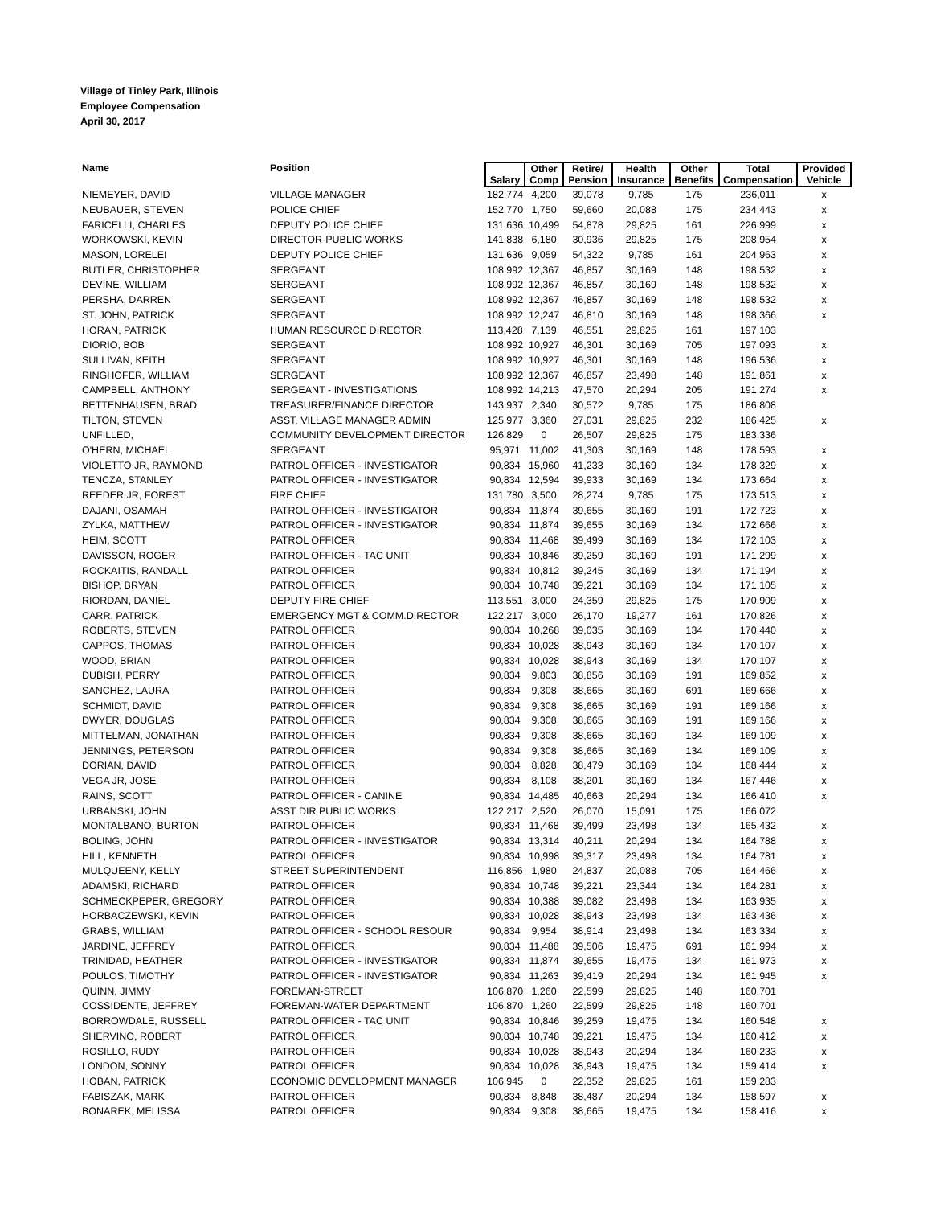Village of Tinley Park, Illinois
Employee Compensation
April 30, 2017
| Name | Position | Salary | Other Comp | Retire/ Pension | Health Insurance | Other Benefits | Total Compensation | Provided Vehicle |
| --- | --- | --- | --- | --- | --- | --- | --- | --- |
| NIEMEYER, DAVID | VILLAGE MANAGER | 182,774 | 4,200 | 39,078 | 9,785 | 175 | 236,011 | x |
| NEUBAUER, STEVEN | POLICE CHIEF | 152,770 | 1,750 | 59,660 | 20,088 | 175 | 234,443 | x |
| FARICELLI, CHARLES | DEPUTY POLICE CHIEF | 131,636 | 10,499 | 54,878 | 29,825 | 161 | 226,999 | x |
| WORKOWSKI, KEVIN | DIRECTOR-PUBLIC WORKS | 141,838 | 6,180 | 30,936 | 29,825 | 175 | 208,954 | x |
| MASON, LORELEI | DEPUTY POLICE CHIEF | 131,636 | 9,059 | 54,322 | 9,785 | 161 | 204,963 | x |
| BUTLER, CHRISTOPHER | SERGEANT | 108,992 | 12,367 | 46,857 | 30,169 | 148 | 198,532 | x |
| DEVINE, WILLIAM | SERGEANT | 108,992 | 12,367 | 46,857 | 30,169 | 148 | 198,532 | x |
| PERSHA, DARREN | SERGEANT | 108,992 | 12,367 | 46,857 | 30,169 | 148 | 198,532 | x |
| ST. JOHN, PATRICK | SERGEANT | 108,992 | 12,247 | 46,810 | 30,169 | 148 | 198,366 | x |
| HORAN, PATRICK | HUMAN RESOURCE DIRECTOR | 113,428 | 7,139 | 46,551 | 29,825 | 161 | 197,103 | |
| DIORIO, BOB | SERGEANT | 108,992 | 10,927 | 46,301 | 30,169 | 705 | 197,093 | x |
| SULLIVAN, KEITH | SERGEANT | 108,992 | 10,927 | 46,301 | 30,169 | 148 | 196,536 | x |
| RINGHOFER, WILLIAM | SERGEANT | 108,992 | 12,367 | 46,857 | 23,498 | 148 | 191,861 | x |
| CAMPBELL, ANTHONY | SERGEANT - INVESTIGATIONS | 108,992 | 14,213 | 47,570 | 20,294 | 205 | 191,274 | x |
| BETTENHAUSEN, BRAD | TREASURER/FINANCE DIRECTOR | 143,937 | 2,340 | 30,572 | 9,785 | 175 | 186,808 | |
| TILTON, STEVEN | ASST. VILLAGE MANAGER ADMIN | 125,977 | 3,360 | 27,031 | 29,825 | 232 | 186,425 | x |
| UNFILLED, | COMMUNITY DEVELOPMENT DIRECTOR | 126,829 | 0 | 26,507 | 29,825 | 175 | 183,336 | |
| O'HERN, MICHAEL | SERGEANT | 95,971 | 11,002 | 41,303 | 30,169 | 148 | 178,593 | x |
| VIOLETTO JR, RAYMOND | PATROL OFFICER - INVESTIGATOR | 90,834 | 15,960 | 41,233 | 30,169 | 134 | 178,329 | x |
| TENCZA, STANLEY | PATROL OFFICER - INVESTIGATOR | 90,834 | 12,594 | 39,933 | 30,169 | 134 | 173,664 | x |
| REEDER JR, FOREST | FIRE CHIEF | 131,780 | 3,500 | 28,274 | 9,785 | 175 | 173,513 | x |
| DAJANI, OSAMAH | PATROL OFFICER - INVESTIGATOR | 90,834 | 11,874 | 39,655 | 30,169 | 191 | 172,723 | x |
| ZYLKA, MATTHEW | PATROL OFFICER - INVESTIGATOR | 90,834 | 11,874 | 39,655 | 30,169 | 134 | 172,666 | x |
| HEIM, SCOTT | PATROL OFFICER | 90,834 | 11,468 | 39,499 | 30,169 | 134 | 172,103 | x |
| DAVISSON, ROGER | PATROL OFFICER - TAC UNIT | 90,834 | 10,846 | 39,259 | 30,169 | 191 | 171,299 | x |
| ROCKAITIS, RANDALL | PATROL OFFICER | 90,834 | 10,812 | 39,245 | 30,169 | 134 | 171,194 | x |
| BISHOP, BRYAN | PATROL OFFICER | 90,834 | 10,748 | 39,221 | 30,169 | 134 | 171,105 | x |
| RIORDAN, DANIEL | DEPUTY FIRE CHIEF | 113,551 | 3,000 | 24,359 | 29,825 | 175 | 170,909 | x |
| CARR, PATRICK | EMERGENCY MGT & COMM.DIRECTOR | 122,217 | 3,000 | 26,170 | 19,277 | 161 | 170,826 | x |
| ROBERTS, STEVEN | PATROL OFFICER | 90,834 | 10,268 | 39,035 | 30,169 | 134 | 170,440 | x |
| CAPPOS, THOMAS | PATROL OFFICER | 90,834 | 10,028 | 38,943 | 30,169 | 134 | 170,107 | x |
| WOOD, BRIAN | PATROL OFFICER | 90,834 | 10,028 | 38,943 | 30,169 | 134 | 170,107 | x |
| DUBISH, PERRY | PATROL OFFICER | 90,834 | 9,803 | 38,856 | 30,169 | 191 | 169,852 | x |
| SANCHEZ, LAURA | PATROL OFFICER | 90,834 | 9,308 | 38,665 | 30,169 | 691 | 169,666 | x |
| SCHMIDT, DAVID | PATROL OFFICER | 90,834 | 9,308 | 38,665 | 30,169 | 191 | 169,166 | x |
| DWYER, DOUGLAS | PATROL OFFICER | 90,834 | 9,308 | 38,665 | 30,169 | 191 | 169,166 | x |
| MITTELMAN, JONATHAN | PATROL OFFICER | 90,834 | 9,308 | 38,665 | 30,169 | 134 | 169,109 | x |
| JENNINGS, PETERSON | PATROL OFFICER | 90,834 | 9,308 | 38,665 | 30,169 | 134 | 169,109 | x |
| DORIAN, DAVID | PATROL OFFICER | 90,834 | 8,828 | 38,479 | 30,169 | 134 | 168,444 | x |
| VEGA JR, JOSE | PATROL OFFICER | 90,834 | 8,108 | 38,201 | 30,169 | 134 | 167,446 | x |
| RAINS, SCOTT | PATROL OFFICER - CANINE | 90,834 | 14,485 | 40,663 | 20,294 | 134 | 166,410 | x |
| URBANSKI, JOHN | ASST DIR PUBLIC WORKS | 122,217 | 2,520 | 26,070 | 15,091 | 175 | 166,072 | |
| MONTALBANO, BURTON | PATROL OFFICER | 90,834 | 11,468 | 39,499 | 23,498 | 134 | 165,432 | x |
| BOLING, JOHN | PATROL OFFICER - INVESTIGATOR | 90,834 | 13,314 | 40,211 | 20,294 | 134 | 164,788 | x |
| HILL, KENNETH | PATROL OFFICER | 90,834 | 10,998 | 39,317 | 23,498 | 134 | 164,781 | x |
| MULQUEENY, KELLY | STREET SUPERINTENDENT | 116,856 | 1,980 | 24,837 | 20,088 | 705 | 164,466 | x |
| ADAMSKI, RICHARD | PATROL OFFICER | 90,834 | 10,748 | 39,221 | 23,344 | 134 | 164,281 | x |
| SCHMECKPEPER, GREGORY | PATROL OFFICER | 90,834 | 10,388 | 39,082 | 23,498 | 134 | 163,935 | x |
| HORBACZEWSKI, KEVIN | PATROL OFFICER | 90,834 | 10,028 | 38,943 | 23,498 | 134 | 163,436 | x |
| GRABS, WILLIAM | PATROL OFFICER - SCHOOL RESOUR | 90,834 | 9,954 | 38,914 | 23,498 | 134 | 163,334 | x |
| JARDINE, JEFFREY | PATROL OFFICER | 90,834 | 11,488 | 39,506 | 19,475 | 691 | 161,994 | x |
| TRINIDAD, HEATHER | PATROL OFFICER - INVESTIGATOR | 90,834 | 11,874 | 39,655 | 19,475 | 134 | 161,973 | x |
| POULOS, TIMOTHY | PATROL OFFICER - INVESTIGATOR | 90,834 | 11,263 | 39,419 | 20,294 | 134 | 161,945 | x |
| QUINN, JIMMY | FOREMAN-STREET | 106,870 | 1,260 | 22,599 | 29,825 | 148 | 160,701 | |
| COSSIDENTE, JEFFREY | FOREMAN-WATER DEPARTMENT | 106,870 | 1,260 | 22,599 | 29,825 | 148 | 160,701 | |
| BORROWDALE, RUSSELL | PATROL OFFICER - TAC UNIT | 90,834 | 10,846 | 39,259 | 19,475 | 134 | 160,548 | x |
| SHERVINO, ROBERT | PATROL OFFICER | 90,834 | 10,748 | 39,221 | 19,475 | 134 | 160,412 | x |
| ROSILLO, RUDY | PATROL OFFICER | 90,834 | 10,028 | 38,943 | 20,294 | 134 | 160,233 | x |
| LONDON, SONNY | PATROL OFFICER | 90,834 | 10,028 | 38,943 | 19,475 | 134 | 159,414 | x |
| HOBAN, PATRICK | ECONOMIC DEVELOPMENT MANAGER | 106,945 | 0 | 22,352 | 29,825 | 161 | 159,283 | |
| FABISZAK, MARK | PATROL OFFICER | 90,834 | 8,848 | 38,487 | 20,294 | 134 | 158,597 | x |
| BONAREK, MELISSA | PATROL OFFICER | 90,834 | 9,308 | 38,665 | 19,475 | 134 | 158,416 | x |